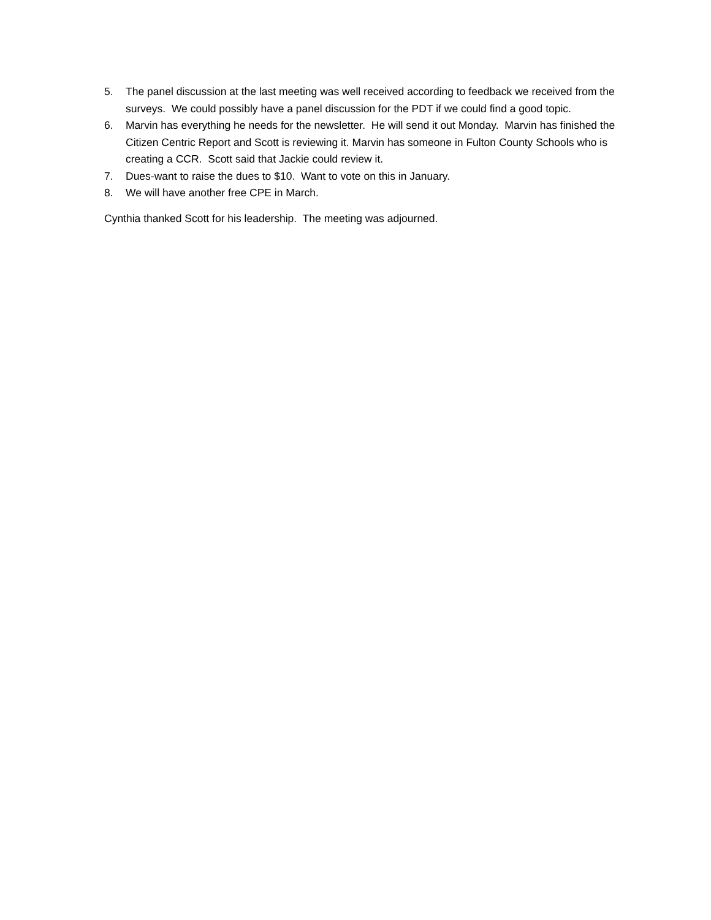5. The panel discussion at the last meeting was well received according to feedback we received from the surveys. We could possibly have a panel discussion for the PDT if we could find a good topic.
6. Marvin has everything he needs for the newsletter. He will send it out Monday. Marvin has finished the Citizen Centric Report and Scott is reviewing it. Marvin has someone in Fulton County Schools who is creating a CCR. Scott said that Jackie could review it.
7. Dues-want to raise the dues to $10. Want to vote on this in January.
8. We will have another free CPE in March.
Cynthia thanked Scott for his leadership. The meeting was adjourned.